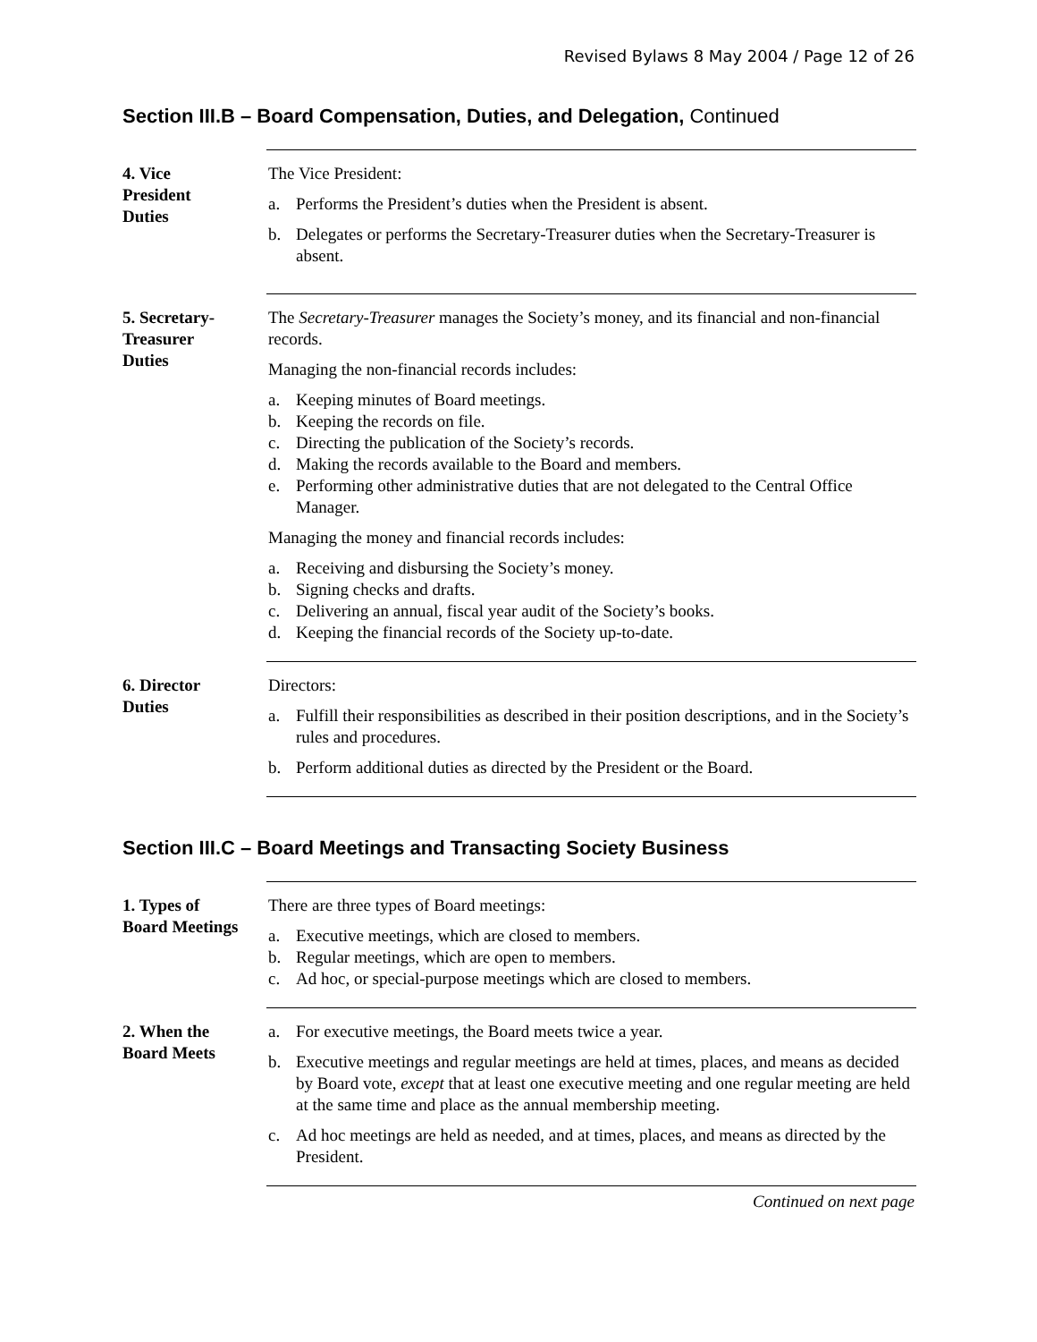Revised Bylaws 8 May 2004 / Page 12 of 26
Section III.B – Board Compensation, Duties, and Delegation, Continued
4. Vice
President
Duties
The Vice President:
a. Performs the President’s duties when the President is absent.
b. Delegates or performs the Secretary-Treasurer duties when the Secretary-Treasurer is absent.
5. Secretary-
Treasurer
Duties
The Secretary-Treasurer manages the Society’s money, and its financial and non-financial records.
Managing the non-financial records includes:
a. Keeping minutes of Board meetings.
b. Keeping the records on file.
c. Directing the publication of the Society’s records.
d. Making the records available to the Board and members.
e. Performing other administrative duties that are not delegated to the Central Office Manager.
Managing the money and financial records includes:
a. Receiving and disbursing the Society’s money.
b. Signing checks and drafts.
c. Delivering an annual, fiscal year audit of the Society’s books.
d. Keeping the financial records of the Society up-to-date.
6. Director
Duties
Directors:
a. Fulfill their responsibilities as described in their position descriptions, and in the Society’s rules and procedures.
b. Perform additional duties as directed by the President or the Board.
Section III.C – Board Meetings and Transacting Society Business
1. Types of
Board Meetings
There are three types of Board meetings:
a. Executive meetings, which are closed to members.
b. Regular meetings, which are open to members.
c. Ad hoc, or special-purpose meetings which are closed to members.
2. When the
Board Meets
a. For executive meetings, the Board meets twice a year.
b. Executive meetings and regular meetings are held at times, places, and means as decided by Board vote, except that at least one executive meeting and one regular meeting are held at the same time and place as the annual membership meeting.
c. Ad hoc meetings are held as needed, and at times, places, and means as directed by the President.
Continued on next page